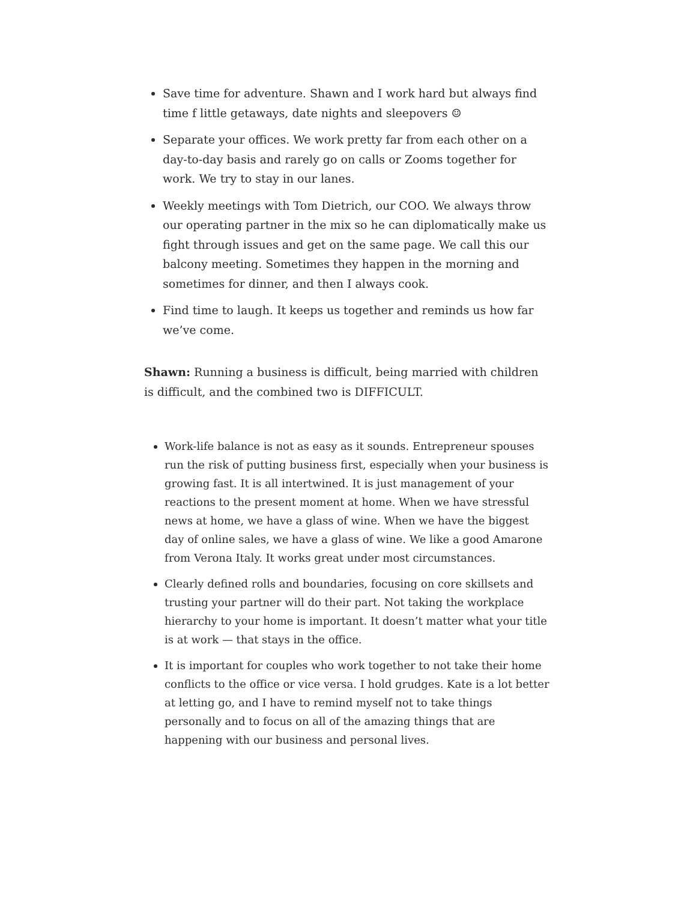Save time for adventure. Shawn and I work hard but always find time f little getaways, date nights and sleepovers ☺
Separate your offices. We work pretty far from each other on a day-to-day basis and rarely go on calls or Zooms together for work. We try to stay in our lanes.
Weekly meetings with Tom Dietrich, our COO. We always throw our operating partner in the mix so he can diplomatically make us fight through issues and get on the same page. We call this our balcony meeting. Sometimes they happen in the morning and sometimes for dinner, and then I always cook.
Find time to laugh. It keeps us together and reminds us how far we’ve come.
Shawn: Running a business is difficult, being married with children is difficult, and the combined two is DIFFICULT.
Work-life balance is not as easy as it sounds. Entrepreneur spouses run the risk of putting business first, especially when your business is growing fast. It is all intertwined. It is just management of your reactions to the present moment at home. When we have stressful news at home, we have a glass of wine. When we have the biggest day of online sales, we have a glass of wine. We like a good Amarone from Verona Italy. It works great under most circumstances.
Clearly defined rolls and boundaries, focusing on core skillsets and trusting your partner will do their part. Not taking the workplace hierarchy to your home is important. It doesn’t matter what your title is at work — that stays in the office.
It is important for couples who work together to not take their home conflicts to the office or vice versa. I hold grudges. Kate is a lot better at letting go, and I have to remind myself not to take things personally and to focus on all of the amazing things that are happening with our business and personal lives.